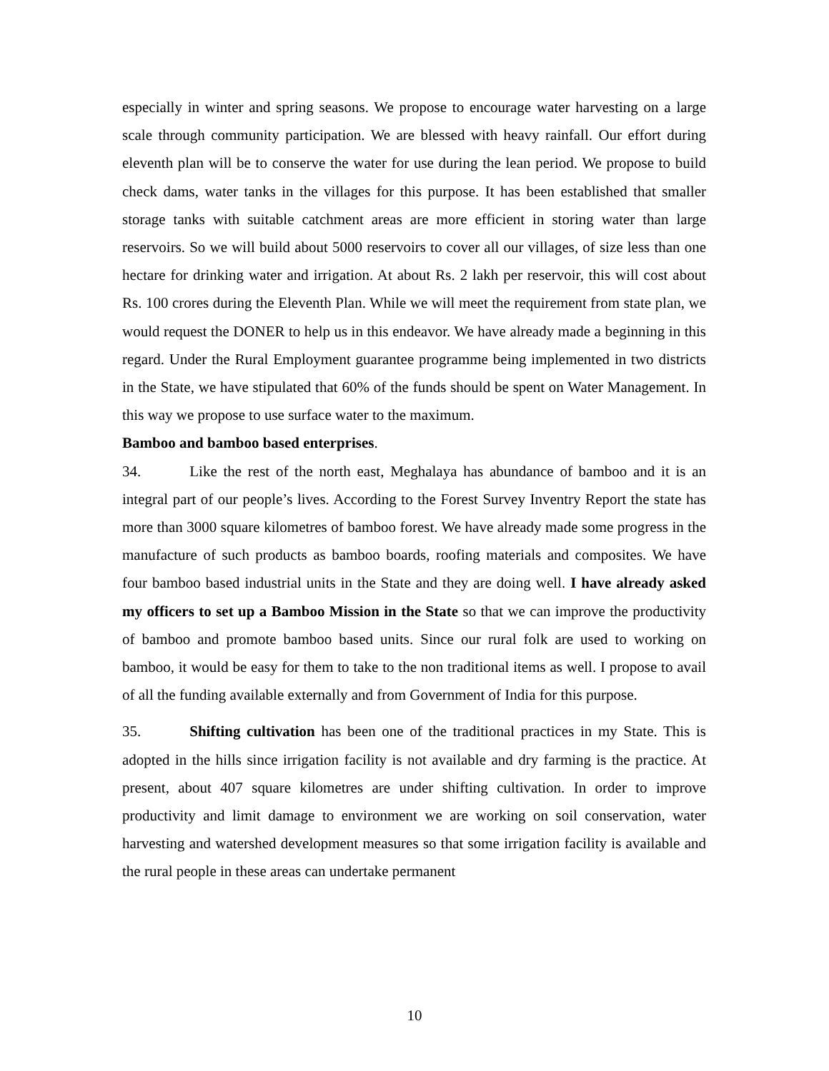especially in winter and spring seasons. We propose to encourage water harvesting on a large scale through community participation. We are blessed with heavy rainfall. Our effort during eleventh plan will be to conserve the water for use during the lean period. We propose to build check dams, water tanks in the villages for this purpose. It has been established that smaller storage tanks with suitable catchment areas are more efficient in storing water than large reservoirs. So we will build about 5000 reservoirs to cover all our villages, of size less than one hectare for drinking water and irrigation. At about Rs. 2 lakh per reservoir, this will cost about Rs. 100 crores during the Eleventh Plan. While we will meet the requirement from state plan, we would request the DONER to help us in this endeavor. We have already made a beginning in this regard. Under the Rural Employment guarantee programme being implemented in two districts in the State, we have stipulated that 60% of the funds should be spent on Water Management. In this way we propose to use surface water to the maximum.
Bamboo and bamboo based enterprises.
34. Like the rest of the north east, Meghalaya has abundance of bamboo and it is an integral part of our people’s lives. According to the Forest Survey Inventry Report the state has more than 3000 square kilometres of bamboo forest. We have already made some progress in the manufacture of such products as bamboo boards, roofing materials and composites. We have four bamboo based industrial units in the State and they are doing well. I have already asked my officers to set up a Bamboo Mission in the State so that we can improve the productivity of bamboo and promote bamboo based units. Since our rural folk are used to working on bamboo, it would be easy for them to take to the non traditional items as well. I propose to avail of all the funding available externally and from Government of India for this purpose.
35. Shifting cultivation has been one of the traditional practices in my State. This is adopted in the hills since irrigation facility is not available and dry farming is the practice. At present, about 407 square kilometres are under shifting cultivation. In order to improve productivity and limit damage to environment we are working on soil conservation, water harvesting and watershed development measures so that some irrigation facility is available and the rural people in these areas can undertake permanent
10